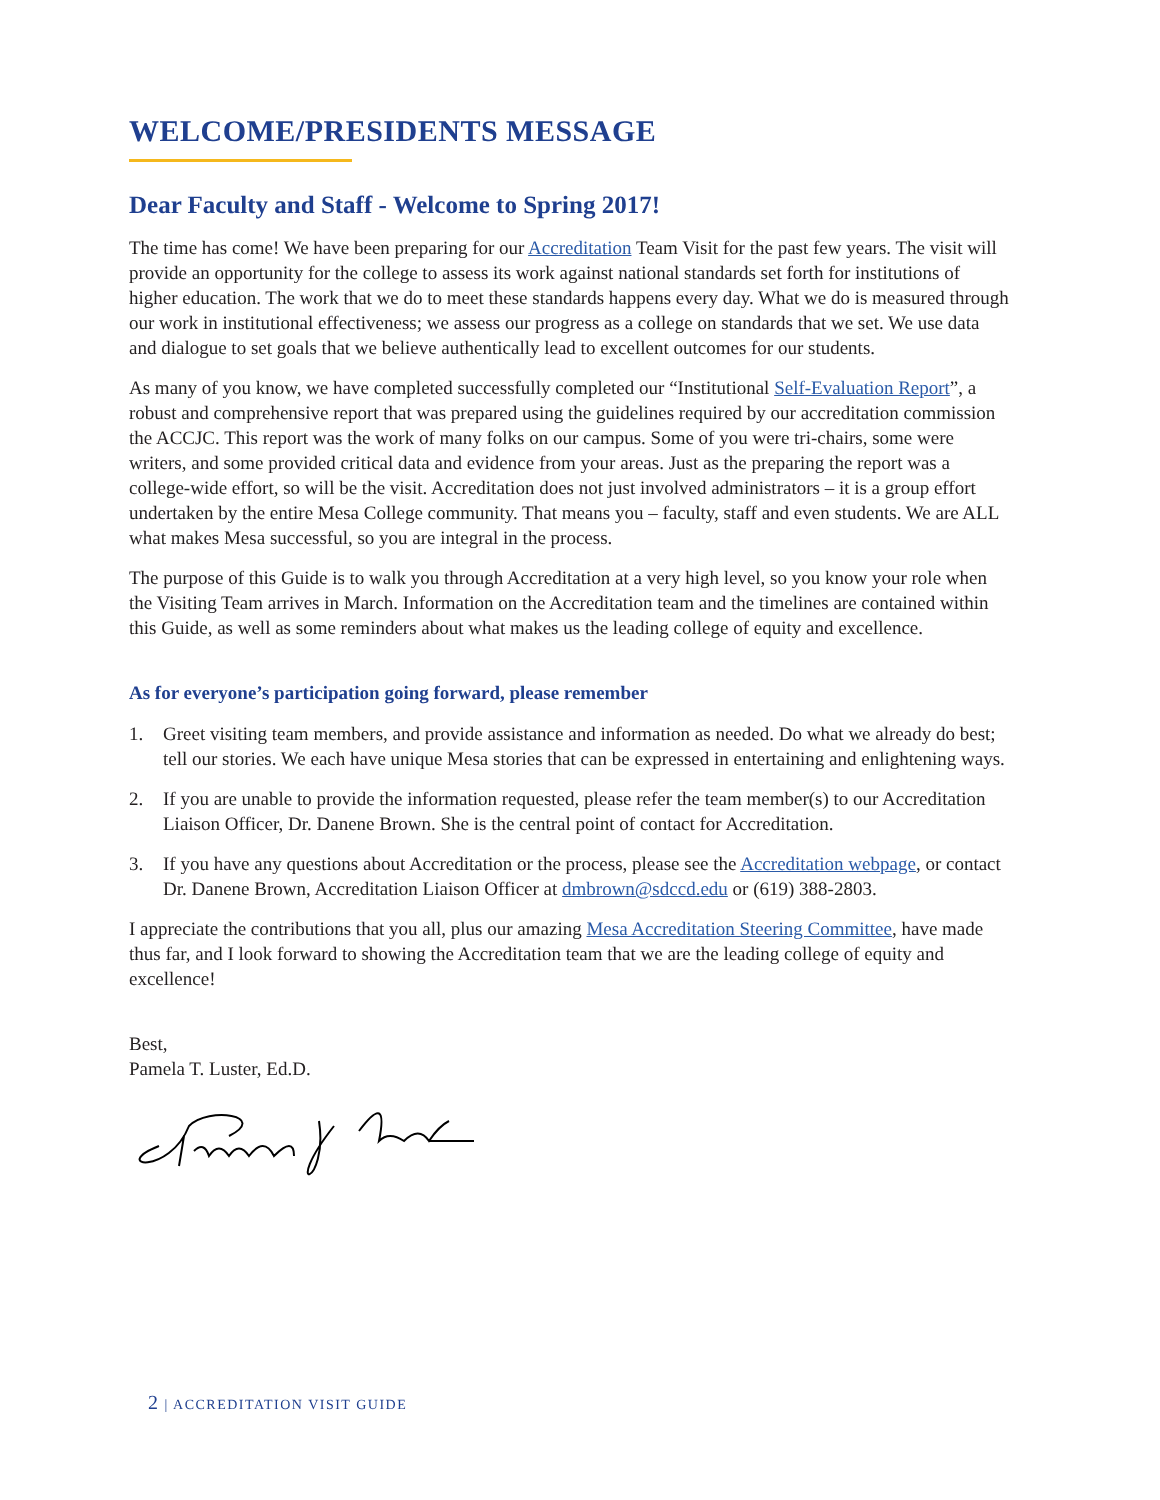WELCOME/PRESIDENTS MESSAGE
Dear Faculty and Staff - Welcome to Spring 2017!
The time has come! We have been preparing for our Accreditation Team Visit for the past few years. The visit will provide an opportunity for the college to assess its work against national standards set forth for institutions of higher education. The work that we do to meet these standards happens every day. What we do is measured through our work in institutional effectiveness; we assess our progress as a college on standards that we set. We use data and dialogue to set goals that we believe authentically lead to excellent outcomes for our students.
As many of you know, we have completed successfully completed our “Institutional Self-Evaluation Report”, a robust and comprehensive report that was prepared using the guidelines required by our accreditation commission the ACCJC. This report was the work of many folks on our campus. Some of you were tri-chairs, some were writers, and some provided critical data and evidence from your areas. Just as the preparing the report was a college-wide effort, so will be the visit. Accreditation does not just involved administrators – it is a group effort undertaken by the entire Mesa College community. That means you – faculty, staff and even students. We are ALL what makes Mesa successful, so you are integral in the process.
The purpose of this Guide is to walk you through Accreditation at a very high level, so you know your role when the Visiting Team arrives in March. Information on the Accreditation team and the timelines are contained within this Guide, as well as some reminders about what makes us the leading college of equity and excellence.
As for everyone’s participation going forward, please remember
1. Greet visiting team members, and provide assistance and information as needed. Do what we already do best; tell our stories. We each have unique Mesa stories that can be expressed in entertaining and enlightening ways.
2. If you are unable to provide the information requested, please refer the team member(s) to our Accreditation Liaison Officer, Dr. Danene Brown. She is the central point of contact for Accreditation.
3. If you have any questions about Accreditation or the process, please see the Accreditation webpage, or contact Dr. Danene Brown, Accreditation Liaison Officer at dmbrown@sdccd.edu or (619) 388-2803.
I appreciate the contributions that you all, plus our amazing Mesa Accreditation Steering Committee, have made thus far, and I look forward to showing the Accreditation team that we are the leading college of equity and excellence!
Best,
Pamela T. Luster, Ed.D.
2 | ACCREDITATION VISIT GUIDE